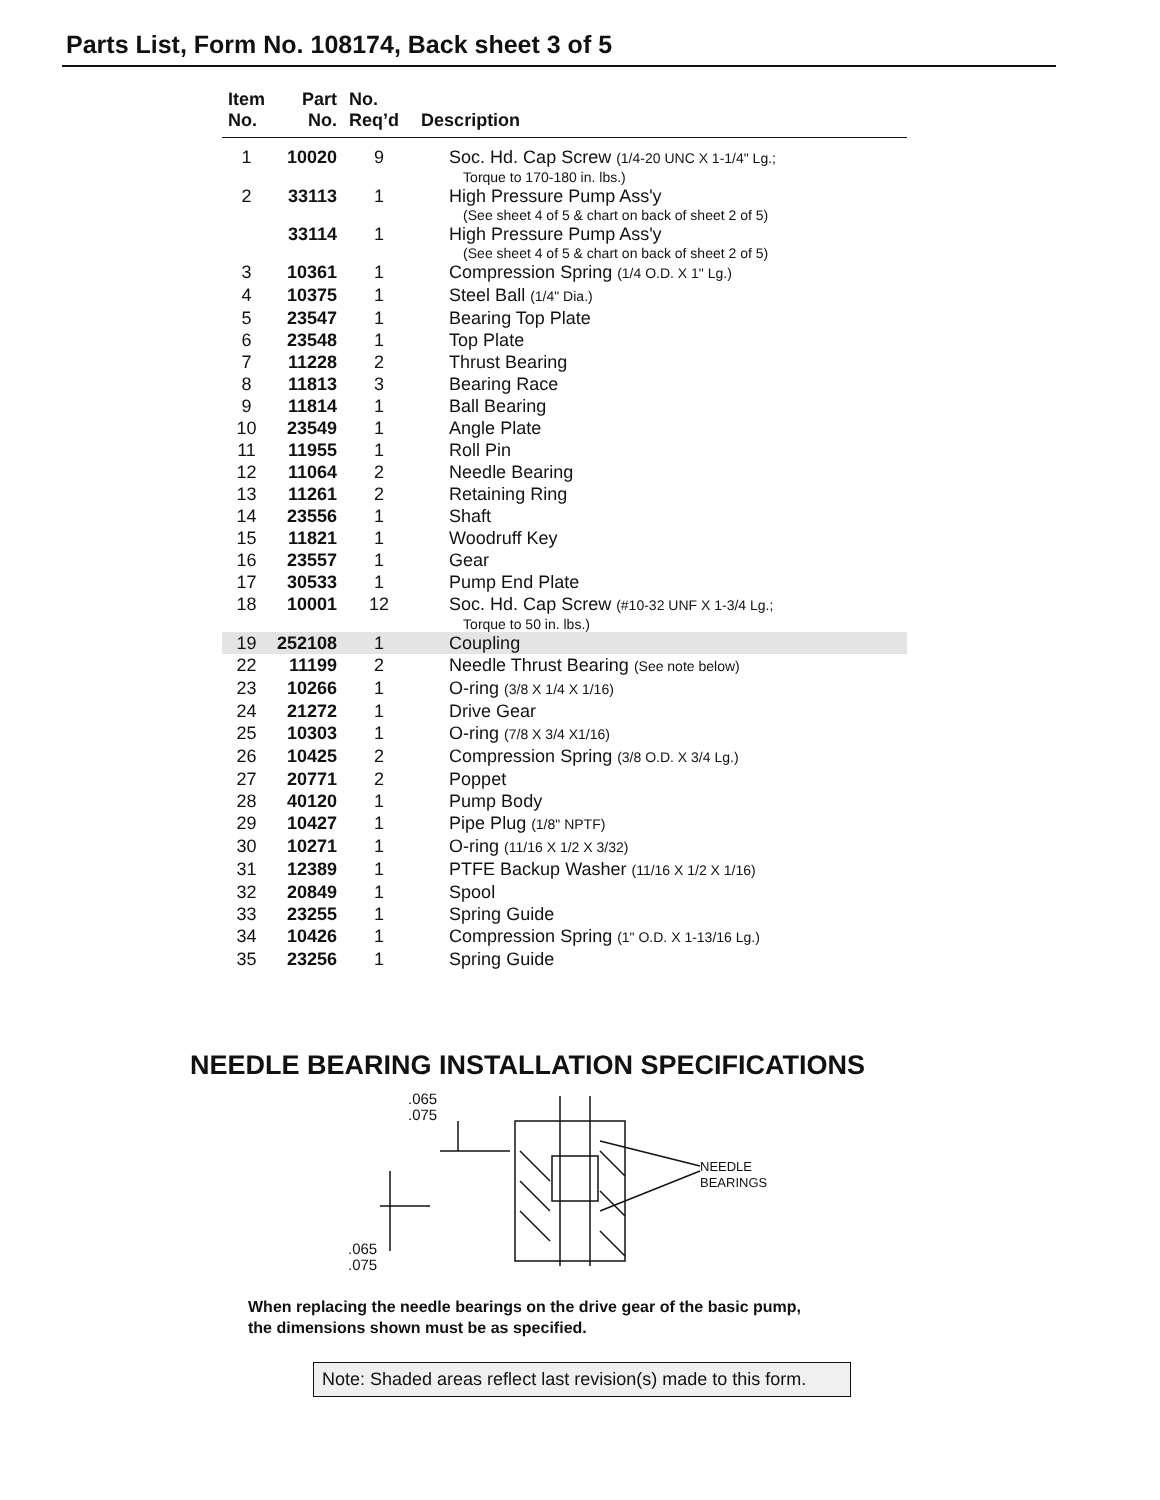Parts List, Form No. 108174, Back sheet 3 of 5
| Item No. | Part No. | No. Req’d | Description |
| --- | --- | --- | --- |
| 1 | 10020 | 9 | Soc. Hd. Cap Screw (1/4-20 UNC X 1-1/4" Lg.; Torque to 170-180 in. lbs.) |
| 2 | 33113 | 1 | High Pressure Pump Ass'y (See sheet 4 of 5 & chart on back of sheet 2 of 5) |
| | 33114 | 1 | High Pressure Pump Ass'y (See sheet 4 of 5 & chart on back of sheet 2 of 5) |
| 3 | 10361 | 1 | Compression Spring (1/4 O.D. X 1" Lg.) |
| 4 | 10375 | 1 | Steel Ball (1/4" Dia.) |
| 5 | 23547 | 1 | Bearing Top Plate |
| 6 | 23548 | 1 | Top Plate |
| 7 | 11228 | 2 | Thrust Bearing |
| 8 | 11813 | 3 | Bearing Race |
| 9 | 11814 | 1 | Ball Bearing |
| 10 | 23549 | 1 | Angle Plate |
| 11 | 11955 | 1 | Roll Pin |
| 12 | 11064 | 2 | Needle Bearing |
| 13 | 11261 | 2 | Retaining Ring |
| 14 | 23556 | 1 | Shaft |
| 15 | 11821 | 1 | Woodruff Key |
| 16 | 23557 | 1 | Gear |
| 17 | 30533 | 1 | Pump End Plate |
| 18 | 10001 | 12 | Soc. Hd. Cap Screw (#10-32 UNF X 1-3/4 Lg.; Torque to 50 in. lbs.) |
| 19 | 252108 | 1 | Coupling |
| 22 | 11199 | 2 | Needle Thrust Bearing (See note below) |
| 23 | 10266 | 1 | O-ring (3/8 X 1/4 X 1/16) |
| 24 | 21272 | 1 | Drive Gear |
| 25 | 10303 | 1 | O-ring (7/8 X 3/4 X1/16) |
| 26 | 10425 | 2 | Compression Spring (3/8 O.D. X 3/4 Lg.) |
| 27 | 20771 | 2 | Poppet |
| 28 | 40120 | 1 | Pump Body |
| 29 | 10427 | 1 | Pipe Plug (1/8" NPTF) |
| 30 | 10271 | 1 | O-ring (11/16 X 1/2 X 3/32) |
| 31 | 12389 | 1 | PTFE Backup Washer (11/16 X 1/2 X 1/16) |
| 32 | 20849 | 1 | Spool |
| 33 | 23255 | 1 | Spring Guide |
| 34 | 10426 | 1 | Compression Spring (1" O.D. X 1-13/16 Lg.) |
| 35 | 23256 | 1 | Spring Guide |
NEEDLE BEARING INSTALLATION SPECIFICATIONS
.065
.075
.065
.075
NEEDLE
BEARINGS
When replacing the needle bearings on the drive gear of the basic pump,
the dimensions shown must be as specified.
Note: Shaded areas reflect last revision(s) made to this form.